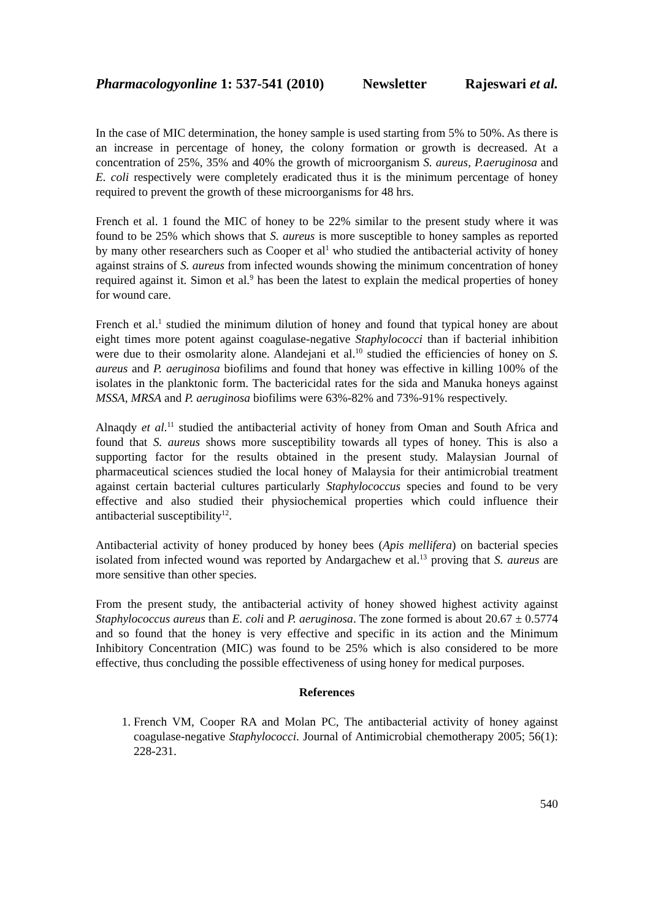Pharmacologyonline 1: 537-541 (2010) Newsletter Rajeswari et al.
In the case of MIC determination, the honey sample is used starting from 5% to 50%. As there is an increase in percentage of honey, the colony formation or growth is decreased. At a concentration of 25%, 35% and 40% the growth of microorganism S. aureus, P.aeruginosa and E. coli respectively were completely eradicated thus it is the minimum percentage of honey required to prevent the growth of these microorganisms for 48 hrs.
French et al. 1 found the MIC of honey to be 22% similar to the present study where it was found to be 25% which shows that S. aureus is more susceptible to honey samples as reported by many other researchers such as Cooper et al<sup>1</sup> who studied the antibacterial activity of honey against strains of S. aureus from infected wounds showing the minimum concentration of honey required against it. Simon et al.<sup>9</sup> has been the latest to explain the medical properties of honey for wound care.
French et al.<sup>1</sup> studied the minimum dilution of honey and found that typical honey are about eight times more potent against coagulase-negative Staphylococci than if bacterial inhibition were due to their osmolarity alone. Alandejani et al.<sup>10</sup> studied the efficiencies of honey on S. aureus and P. aeruginosa biofilims and found that honey was effective in killing 100% of the isolates in the planktonic form. The bactericidal rates for the sida and Manuka honeys against MSSA, MRSA and P. aeruginosa biofilims were 63%-82% and 73%-91% respectively.
Alnaqdy et al.<sup>11</sup> studied the antibacterial activity of honey from Oman and South Africa and found that S. aureus shows more susceptibility towards all types of honey. This is also a supporting factor for the results obtained in the present study. Malaysian Journal of pharmaceutical sciences studied the local honey of Malaysia for their antimicrobial treatment against certain bacterial cultures particularly Staphylococcus species and found to be very effective and also studied their physiochemical properties which could influence their antibacterial susceptibility<sup>12</sup>.
Antibacterial activity of honey produced by honey bees (Apis mellifera) on bacterial species isolated from infected wound was reported by Andargachew et al.<sup>13</sup> proving that S. aureus are more sensitive than other species.
From the present study, the antibacterial activity of honey showed highest activity against Staphylococcus aureus than E. coli and P. aeruginosa. The zone formed is about 20.67 ± 0.5774 and so found that the honey is very effective and specific in its action and the Minimum Inhibitory Concentration (MIC) was found to be 25% which is also considered to be more effective, thus concluding the possible effectiveness of using honey for medical purposes.
References
1. French VM, Cooper RA and Molan PC, The antibacterial activity of honey against coagulase-negative Staphylococci. Journal of Antimicrobial chemotherapy 2005; 56(1): 228-231.
540